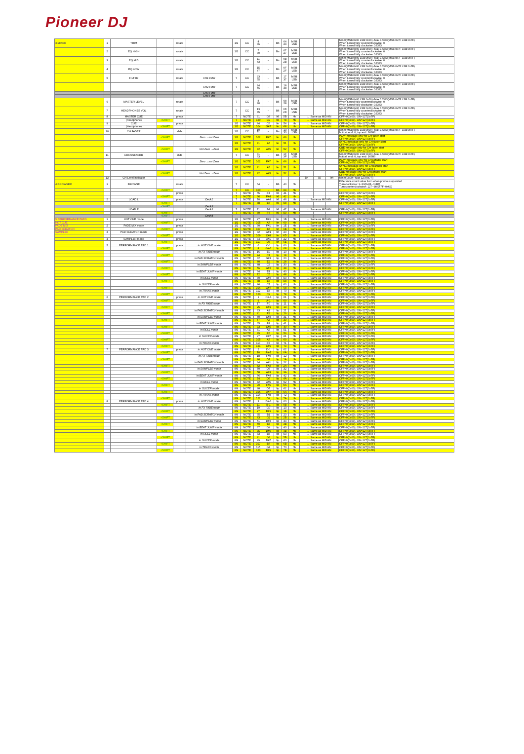Pioneer DJ
| 3.MIXER | 1 | TRIM | | rotate | | 1/2 | CC | 4 36 | – | Bn | 04 24 | MSB LSB | | | | Min 0(MSB:0x00 LSB:0x00)~Max 16383(MSB:0x7F LSB:0x7F) When turned fully counterclockwise: 0 When turned fully clockwise: 16383 |
| | 2 | EQ HIGH | | rotate | | 1/2 | CC | 7 39 | – | Bn | 07 27 | MSB LSB | | | | Min 0(MSB:0x00 LSB:0x00)~Max 16383(MSB:0x7F LSB:0x7F) When turned fully counterclockwise: 0 When turned fully clockwise: 16383 |
| | 3 | EQ MID | | rotate | | 1/2 | CC | 11 43 | – | Bn | 0B 2B | MSB LSB | | | | Min 0(MSB:0x00 LSB:0x00)~Max 16383(MSB:0x7F LSB:0x7F) When turned fully counterclockwise: 0 When turned fully clockwise: 16383 |
| | 4 | EQ LOW | | rotate | | 1/2 | CC | 15 47 | – | Bn | 0F 2F | MSB LSB | | | | Min 0(MSB:0x00 LSB:0x00)~Max 16383(MSB:0x7F LSB:0x7F) When turned fully counterclockwise: 0 When turned fully clockwise: 16383 |
| | 5 | FILTER | | rotate | CH1 Filter | 7 | CC | 23 55 | – | B6 | 17 37 | MSB LSB | | | | Min 0(MSB:0x00 LSB:0x00)~Max 16383(MSB:0x7F LSB:0x7F) When turned fully counterclockwise: 0 When turned fully clockwise: 16383 |
| | | | | | CH2 Filter | 7 | CC | 24 56 | – | B6 | 18 38 | MSB LSB | | | | Min 0(MSB:0x00 LSB:0x00)~Max 16383(MSB:0x7F LSB:0x7F) When turned fully counterclockwise: 0 When turned fully clockwise: 16383 |
| | | | | | CH3 Filter | | | | | | | | | | | |
| | | | | | CH4 Filter | | | | | | | | | | | |
| | 6 | MASTER LEVEL | | rotate | | 7 | CC | 8 40 | – | B6 | 08 28 | MSB LSB | | | | Min 0(MSB:0x00 LSB:0x00)~Max 16383(MSB:0x7F LSB:0x7F) When turned fully counterclockwise: 0 When turned fully clockwise: 16383 |
| | 7 | HEADPHONES VOL | | rotate | | 7 | CC | 13 45 | – | B6 | 0D 2D | MSB LSB | | | | Min 0(MSB:0x00 LSB:0x00)~Max 16383(MSB:0x7F LSB:0x7F) When turned fully counterclockwise: 0 When turned fully clockwise: 16383 |
| | 8 | MASTER CUE | | press | | 7 | NOTE | 91 | G6 | 96 | 5B | hh | ← Same as MIDI-IN | | | OFF=0(0x00), ON=127(0x7F) |
| | | (Headphone) | +SHIFT | | | 7 | NOTE | 120 | C9 | 96 | 78 | hh | ← Same as MIDI-IN | | | OFF=0(0x00), ON=127(0x7F) |
| | 9 | CUE | | press | | 1/2 | NOTE | 84 | C6 | 9n | 54 | hh | ← Same as MIDI-IN | | | OFF=0(0x00), ON=127(0x7F) |
| | | (Headphone) | +SHIFT | | | 1/2 | NOTE | 104 | G#7 | 9n | 68 | hh | ← Same as MIDI-IN | | | OFF=0(0x00), ON=127(0x7F) |
| | 10 | CH FADER | | slide | | 1/2 | CC | 19 51 | – | Bn | 13 33 | MSB LSB | | | | Min 0(MSB:0x00 LSB:0x00)~Max 16383(MSB:0x7F LSB:0x7F) bottom end: 0, top end: 16383 |
| | | | +SHIFT | | Zero →not Zero | 1/2 | NOTE | 102 | F#7 | 9n | 66 | hh | | | | PLAY message only for CH fader start OFF=0(0x00), ON=127(0x7F) |
| | | | | | | 1/2 | NOTE | 81 | A5 | 9n | 51 | hh | | | | SYNC message only for CH fader start OFF=0(0x00), ON=127(0x7F) |
| | | | +SHIFT | | Not Zero →Zero | 1/2 | NOTE | 82 | A#5 | 9n | 52 | hh | | | | CUE message only for CH fader start OFF=0(0x00), ON=127(0x7F) |
| | 11 | CROSSFADER | | slide | | 7 | CC | 31 63 | – | B6 | 1F 3F | MSB LSB | | | | Min 0(MSB:0x00 LSB:0x00)~Max 16383(MSB:0x7F LSB:0x7F) bottom end: 0, top end: 16383 |
| | | | +SHIFT | | Zero →not Zero | 1/2 | NOTE | 102 | F#7 | 9n | 66 | hh | | | | PLAY message only for Crossfader start OFF=0(0x00), ON=127(0x7F) |
| | | | | | | 1/2 | NOTE | 81 | A5 | 9n | 51 | hh | | | | SYNC message only for Crossfader start OFF=0(0x00), ON=127(0x7F) |
| | | | +SHIFT | | Not Zero →Zero | 1/2 | NOTE | 82 | A#5 | 9n | 52 | hh | | | | CUE message only for Crossfader start OFF=0(0x00), ON=127(0x7F) |
| | 12 | CH Level Indicator | | | | | | | | | | | Bn | 02 | hh | Min 0(0x00)~Max 127(0x7F) |
| 4.BROWSER | 1 | BROWSE | | rotate | | 7 | CC | 64 | - | B6 | 40 | hh | | | | Difference count value from when previous operated Turn clockwise: 1~30(0x01~0x1E) Turn counterclockwise: 127~98(0x7F~0x62) |
| | | | +SHIFT | | | 7 | CC | 100 | - | B6 | 64 | hh | | | | |
| | | | | press | | 7 | NOTE | 65 | F4 | 96 | 41 | hh | | | | OFF=0(0x00), ON=127(0x7F) |
| | | | +SHIFT | | | 7 | NOTE | 66 | F#4 | 96 | 42 | hh | | | | OFF=0(0x00), ON=127(0x7F) |
| | 2 | LOAD L | | press | Deck1 | 7 | NOTE | 70 | A#4 | 96 | 46 | hh | ← Same as MIDI-IN | | | OFF=0(0x00), ON=127(0x7F) |
| | | | +SHIFT | | | 7 | NOTE | 88 | E6 | 96 | 58 | hh | | | | OFF=0(0x00), ON=127(0x7F) |
| | | | +SHIFT | | Deck3 | | | | | | | | | | | |
| | | LOAD R | | | Deck2 | 7 | NOTE | 71 | B4 | 96 | 47 | hh | ← Same as MIDI-IN | | | OFF=0(0x00), ON=127(0x7F) |
| | | | +SHIFT | | | 7 | NOTE | 89 | F6 | 96 | 59 | hh | | | | OFF=0(0x00), ON=127(0x7F) |
| | | | +SHIFT | | Deck4 | | | | | | | | | | | |
| 5.PERFORMANCE PADS | 1 | HOT CUE mode | | press | | 1/2 | NOTE | 27 | D#1 | 9n | 1B | hh | ← Same as MIDI-IN | | | OFF=0(0x00), ON=127(0x7F) |
| HOT CUE | | | +SHIFT | | | 1/2 | NOTE | 105 | A7 | 9n | 69 | hh | ← Same as MIDI-IN | | | OFF=0(0x00), ON=127(0x7F) |
| FADE MIX | 2 | FADE MIX mode | | press | | 1/2 | NOTE | 30 | F#1 | 9n | 1E | hh | ← Same as MIDI-IN | | | OFF=0(0x00), ON=127(0x7F) |
| PAD SCRATCH | | | +SHIFT | | | 1/2 | NOTE | 107 | B7 | 9n | 6B | hh | ← Same as MIDI-IN | | | OFF=0(0x00), ON=127(0x7F) |
| SAMPLER | 3 | PAD SCRATCH mode | | press | | 1/2 | NOTE | 32 | G#1 | 9n | 20 | hh | ← Same as MIDI-IN | | | OFF=0(0x00), ON=127(0x7F) |
| | | | +SHIFT | | | 1/2 | NOTE | 109 | C#8 | 9n | 6D | hh | ← Same as MIDI-IN | | | OFF=0(0x00), ON=127(0x7F) |
| | 4 | SAMPLER mode | | press | | 1/2 | NOTE | 34 | A#1 | 9n | 22 | hh | ← Same as MIDI-IN | | | OFF=0(0x00), ON=127(0x7F) |
| | | | +SHIFT | | | 1/2 | NOTE | 110 | D8 | 9n | 6E | hh | ← Same as MIDI-IN | | | OFF=0(0x00), ON=127(0x7F) |
| | 5 | PERFORMANCE PAD 1 | | press | in HOT CUE mode | 8/9 | NOTE | 0 | C-1 | 9p | 00 | hh | ← Same as MIDI-IN | | | OFF=0(0x00), ON=127(0x7F) |
| | | | +SHIFT | | | 8/9 | NOTE | 8 | G#-1 | 9p | 08 | hh | ← Same as MIDI-IN | | | OFF=0(0x00), ON=127(0x7F) |
| | | | | | in FX FADEmode | 8/9 | NOTE | 16 | E0 | 9p | 10 | hh | ← Same as MIDI-IN | | | OFF=0(0x00), ON=127(0x7F) |
| | | | +SHIFT | | | 8/9 | NOTE | 24 | C1 | 9p | 18 | hh | ← Same as MIDI-IN | | | OFF=0(0x00), ON=127(0x7F) |
| | | | | | in PAD SCRATCH mode | 8/9 | NOTE | 32 | G#1 | 9p | 20 | hh | ← Same as MIDI-IN | | | OFF=0(0x00), ON=127(0x7F) |
| | | | +SHIFT | | | 8/9 | NOTE | 40 | E2 | 9p | 28 | hh | ← Same as MIDI-IN | | | OFF=0(0x00), ON=127(0x7F) |
| | | | | | in SAMPLER mode | 8/9 | NOTE | 48 | C3 | 9p | 30 | hh | ← Same as MIDI-IN | | | OFF=0(0x00), ON=127(0x7F) |
| | | | +SHIFT | | | 8/9 | NOTE | 56 | G#3 | 9p | 38 | hh | ← Same as MIDI-IN | | | OFF=0(0x00), ON=127(0x7F) |
| | | | | | in BEAT JUMP mode | 8/9 | NOTE | 64 | E4 | 9p | 40 | hh | ← Same as MIDI-IN | | | OFF=0(0x00), ON=127(0x7F) |
| | | | +SHIFT | | | 8/9 | NOTE | 72 | C5 | 9p | 48 | hh | ← Same as MIDI-IN | | | OFF=0(0x00), ON=127(0x7F) |
| | | | | | in ROLL mode | 8/9 | NOTE | 80 | G#5 | 9p | 50 | hh | ← Same as MIDI-IN | | | OFF=0(0x00), ON=127(0x7F) |
| | | | +SHIFT | | | 8/9 | NOTE | 88 | E6 | 9p | 58 | hh | ← Same as MIDI-IN | | | OFF=0(0x00), ON=127(0x7F) |
| | | | | | in SLICER mode | 8/9 | NOTE | 96 | C7 | 9p | 60 | hh | ← Same as MIDI-IN | | | OFF=0(0x00), ON=127(0x7F) |
| | | | +SHIFT | | | 8/9 | NOTE | 104 | G#7 | 9p | 68 | hh | ← Same as MIDI-IN | | | OFF=0(0x00), ON=127(0x7F) |
| | | | | | in TRANS mode | 8/9 | NOTE | 112 | E8 | 9p | 70 | hh | ← Same as MIDI-IN | | | OFF=0(0x00), ON=127(0x7F) |
| | | | +SHIFT | | | 8/9 | NOTE | 120 | C9 | 9p | 78 | hh | ← Same as MIDI-IN | | | OFF=0(0x00), ON=127(0x7F) |
| | 6 | PERFORMANCE PAD 2 | | press | in HOT CUE mode | 8/9 | NOTE | 1 | C#-1 | 9p | 01 | hh | ← Same as MIDI-IN | | | OFF=0(0x00), ON=127(0x7F) |
| | | | +SHIFT | | | 8/9 | NOTE | 9 | A-1 | 9p | 09 | hh | ← Same as MIDI-IN | | | OFF=0(0x00), ON=127(0x7F) |
| | | | | | in FX FADEmode | 8/9 | NOTE | 17 | F0 | 9p | 11 | hh | ← Same as MIDI-IN | | | OFF=0(0x00), ON=127(0x7F) |
| | | | +SHIFT | | | 8/9 | NOTE | 25 | C#1 | 9p | 19 | hh | ← Same as MIDI-IN | | | OFF=0(0x00), ON=127(0x7F) |
| | | | | | in PAD SCRATCH mode | 8/9 | NOTE | 33 | A1 | 9p | 21 | hh | ← Same as MIDI-IN | | | OFF=0(0x00), ON=127(0x7F) |
| | | | +SHIFT | | | 8/9 | NOTE | 41 | F2 | 9p | 29 | hh | ← Same as MIDI-IN | | | OFF=0(0x00), ON=127(0x7F) |
| | | | | | in SAMPLER mode | 8/9 | NOTE | 49 | C#3 | 9p | 31 | hh | ← Same as MIDI-IN | | | OFF=0(0x00), ON=127(0x7F) |
| | | | +SHIFT | | | 8/9 | NOTE | 57 | A3 | 9p | 39 | hh | ← Same as MIDI-IN | | | OFF=0(0x00), ON=127(0x7F) |
| | | | | | in BEAT JUMP mode | 8/9 | NOTE | 65 | F4 | 9p | 41 | hh | ← Same as MIDI-IN | | | OFF=0(0x00), ON=127(0x7F) |
| | | | +SHIFT | | | 8/9 | NOTE | 73 | C#5 | 9p | 49 | hh | ← Same as MIDI-IN | | | OFF=0(0x00), ON=127(0x7F) |
| | | | | | in ROLL mode | 8/9 | NOTE | 81 | A5 | 9p | 51 | hh | ← Same as MIDI-IN | | | OFF=0(0x00), ON=127(0x7F) |
| | | | +SHIFT | | | 8/9 | NOTE | 89 | F6 | 9p | 59 | hh | ← Same as MIDI-IN | | | OFF=0(0x00), ON=127(0x7F) |
| | | | | | in SLICER mode | 8/9 | NOTE | 97 | C#7 | 9p | 61 | hh | ← Same as MIDI-IN | | | OFF=0(0x00), ON=127(0x7F) |
| | | | +SHIFT | | | 8/9 | NOTE | 105 | A7 | 9p | 69 | hh | ← Same as MIDI-IN | | | OFF=0(0x00), ON=127(0x7F) |
| | | | | | in TRANS mode | 8/9 | NOTE | 113 | F8 | 9p | 71 | hh | ← Same as MIDI-IN | | | OFF=0(0x00), ON=127(0x7F) |
| | | | +SHIFT | | | 8/9 | NOTE | 121 | C#9 | 9p | 79 | hh | ← Same as MIDI-IN | | | OFF=0(0x00), ON=127(0x7F) |
| | 7 | PERFORMANCE PAD 3 | | press | in HOT CUE mode | 8/9 | NOTE | 2 | D-1 | 9p | 02 | hh | ← Same as MIDI-IN | | | OFF=0(0x00), ON=127(0x7F) |
| | | | +SHIFT | | | 8/9 | NOTE | 10 | A#-1 | 9p | 0A | hh | ← Same as MIDI-IN | | | OFF=0(0x00), ON=127(0x7F) |
| | | | | | in FX FADEmode | 8/9 | NOTE | 18 | F#0 | 9p | 12 | hh | ← Same as MIDI-IN | | | OFF=0(0x00), ON=127(0x7F) |
| | | | +SHIFT | | | 8/9 | NOTE | 26 | D1 | 9p | 1A | hh | ← Same as MIDI-IN | | | OFF=0(0x00), ON=127(0x7F) |
| | | | | | in PAD SCRATCH mode | 8/9 | NOTE | 34 | A#1 | 9p | 22 | hh | ← Same as MIDI-IN | | | OFF=0(0x00), ON=127(0x7F) |
| | | | +SHIFT | | | 8/9 | NOTE | 42 | F#2 | 9p | 2A | hh | ← Same as MIDI-IN | | | OFF=0(0x00), ON=127(0x7F) |
| | | | | | in SAMPLER mode | 8/9 | NOTE | 50 | D3 | 9p | 32 | hh | ← Same as MIDI-IN | | | OFF=0(0x00), ON=127(0x7F) |
| | | | +SHIFT | | | 8/9 | NOTE | 58 | A#3 | 9p | 3A | hh | ← Same as MIDI-IN | | | OFF=0(0x00), ON=127(0x7F) |
| | | | | | in BEAT JUMP mode | 8/9 | NOTE | 66 | F#4 | 9p | 42 | hh | ← Same as MIDI-IN | | | OFF=0(0x00), ON=127(0x7F) |
| | | | +SHIFT | | | 8/9 | NOTE | 74 | D5 | 9p | 4A | hh | ← Same as MIDI-IN | | | OFF=0(0x00), ON=127(0x7F) |
| | | | | | in ROLL mode | 8/9 | NOTE | 82 | A#5 | 9p | 52 | hh | ← Same as MIDI-IN | | | OFF=0(0x00), ON=127(0x7F) |
| | | | +SHIFT | | | 8/9 | NOTE | 90 | F#6 | 9p | 5A | hh | ← Same as MIDI-IN | | | OFF=0(0x00), ON=127(0x7F) |
| | | | | | in SLICER mode | 8/9 | NOTE | 98 | D7 | 9p | 62 | hh | ← Same as MIDI-IN | | | OFF=0(0x00), ON=127(0x7F) |
| | | | +SHIFT | | | 8/9 | NOTE | 106 | A#7 | 9p | 6A | hh | ← Same as MIDI-IN | | | OFF=0(0x00), ON=127(0x7F) |
| | | | | | in TRANS mode | 8/9 | NOTE | 114 | F#8 | 9p | 72 | hh | ← Same as MIDI-IN | | | OFF=0(0x00), ON=127(0x7F) |
| | | | +SHIFT | | | 8/9 | NOTE | 122 | D9 | 9p | 7A | hh | ← Same as MIDI-IN | | | OFF=0(0x00), ON=127(0x7F) |
| | 8 | PERFORMANCE PAD 4 | | press | in HOT CUE mode | 8/9 | NOTE | 3 | D#-1 | 9p | 03 | hh | ← Same as MIDI-IN | | | OFF=0(0x00), ON=127(0x7F) |
| | | | +SHIFT | | | 8/9 | NOTE | 11 | B-1 | 9p | 0B | hh | ← Same as MIDI-IN | | | OFF=0(0x00), ON=127(0x7F) |
| | | | | | in FX FADEmode | 8/9 | NOTE | 19 | G0 | 9p | 13 | hh | ← Same as MIDI-IN | | | OFF=0(0x00), ON=127(0x7F) |
| | | | +SHIFT | | | 8/9 | NOTE | 27 | D#1 | 9p | 1B | hh | ← Same as MIDI-IN | | | OFF=0(0x00), ON=127(0x7F) |
| | | | | | in PAD SCRATCH mode | 8/9 | NOTE | 35 | B1 | 9p | 23 | hh | ← Same as MIDI-IN | | | OFF=0(0x00), ON=127(0x7F) |
| | | | +SHIFT | | | 8/9 | NOTE | 43 | G2 | 9p | 2B | hh | ← Same as MIDI-IN | | | OFF=0(0x00), ON=127(0x7F) |
| | | | | | in SAMPLER mode | 8/9 | NOTE | 51 | D#3 | 9p | 33 | hh | ← Same as MIDI-IN | | | OFF=0(0x00), ON=127(0x7F) |
| | | | +SHIFT | | | 8/9 | NOTE | 59 | B3 | 9p | 3B | hh | ← Same as MIDI-IN | | | OFF=0(0x00), ON=127(0x7F) |
| | | | | | in BEAT JUMP mode | 8/9 | NOTE | 67 | G4 | 9p | 43 | hh | ← Same as MIDI-IN | | | OFF=0(0x00), ON=127(0x7F) |
| | | | +SHIFT | | | 8/9 | NOTE | 75 | D#5 | 9p | 4B | hh | ← Same as MIDI-IN | | | OFF=0(0x00), ON=127(0x7F) |
| | | | | | in ROLL mode | 8/9 | NOTE | 83 | B5 | 9p | 53 | hh | ← Same as MIDI-IN | | | OFF=0(0x00), ON=127(0x7F) |
| | | | +SHIFT | | | 8/9 | NOTE | 91 | G6 | 9p | 5B | hh | ← Same as MIDI-IN | | | OFF=0(0x00), ON=127(0x7F) |
| | | | | | in SLICER mode | 8/9 | NOTE | 99 | D#7 | 9p | 63 | hh | ← Same as MIDI-IN | | | OFF=0(0x00), ON=127(0x7F) |
| | | | +SHIFT | | | 8/9 | NOTE | 107 | B7 | 9p | 6B | hh | ← Same as MIDI-IN | | | OFF=0(0x00), ON=127(0x7F) |
| | | | | | in TRANS mode | 8/9 | NOTE | 115 | G8 | 9p | 73 | hh | ← Same as MIDI-IN | | | OFF=0(0x00), ON=127(0x7F) |
| | | | +SHIFT | | | 8/9 | NOTE | 123 | D#9 | 9p | 7B | hh | ← Same as MIDI-IN | | | OFF=0(0x00), ON=127(0x7F) |